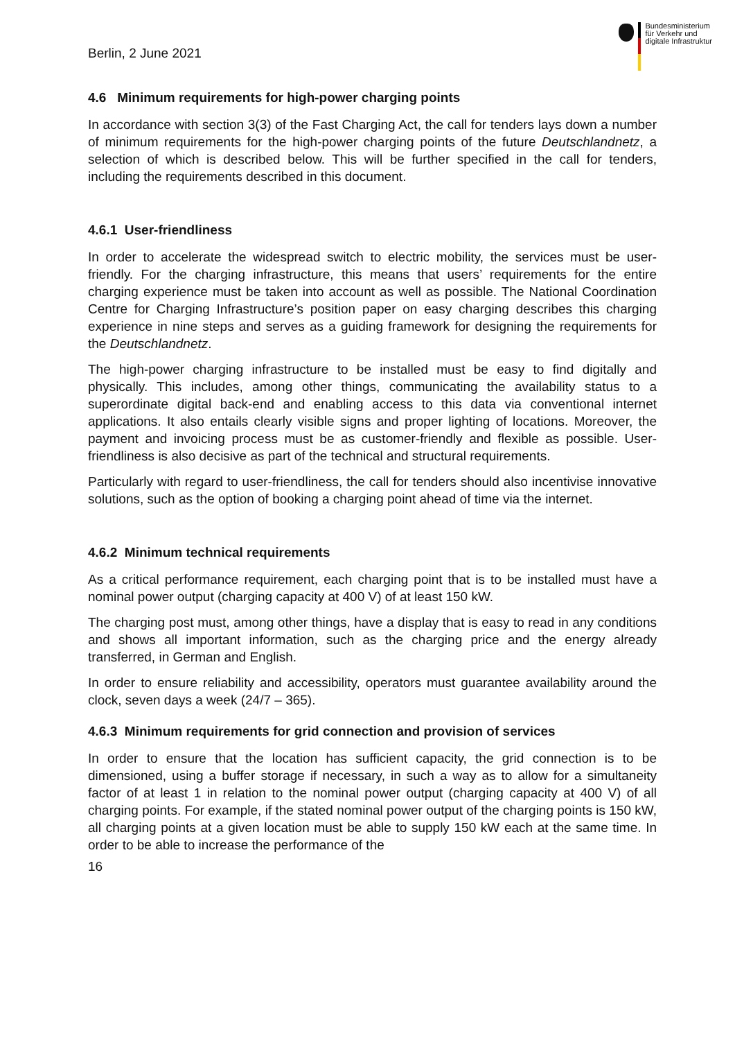Berlin, 2 June 2021
Bundesministerium
für Verkehr und
digitale Infrastruktur
4.6 Minimum requirements for high-power charging points
In accordance with section 3(3) of the Fast Charging Act, the call for tenders lays down a number of minimum requirements for the high-power charging points of the future Deutschlandnetz, a selection of which is described below. This will be further specified in the call for tenders, including the requirements described in this document.
4.6.1 User-friendliness
In order to accelerate the widespread switch to electric mobility, the services must be user-friendly. For the charging infrastructure, this means that users’ requirements for the entire charging experience must be taken into account as well as possible. The National Coordination Centre for Charging Infrastructure’s position paper on easy charging describes this charging experience in nine steps and serves as a guiding framework for designing the requirements for the Deutschlandnetz.
The high-power charging infrastructure to be installed must be easy to find digitally and physically. This includes, among other things, communicating the availability status to a superordinate digital back-end and enabling access to this data via conventional internet applications. It also entails clearly visible signs and proper lighting of locations. Moreover, the payment and invoicing process must be as customer-friendly and flexible as possible. User-friendliness is also decisive as part of the technical and structural requirements.
Particularly with regard to user-friendliness, the call for tenders should also incentivise innovative solutions, such as the option of booking a charging point ahead of time via the internet.
4.6.2 Minimum technical requirements
As a critical performance requirement, each charging point that is to be installed must have a nominal power output (charging capacity at 400 V) of at least 150 kW.
The charging post must, among other things, have a display that is easy to read in any conditions and shows all important information, such as the charging price and the energy already transferred, in German and English.
In order to ensure reliability and accessibility, operators must guarantee availability around the clock, seven days a week (24/7 – 365).
4.6.3 Minimum requirements for grid connection and provision of services
In order to ensure that the location has sufficient capacity, the grid connection is to be dimensioned, using a buffer storage if necessary, in such a way as to allow for a simultaneity factor of at least 1 in relation to the nominal power output (charging capacity at 400 V) of all charging points. For example, if the stated nominal power output of the charging points is 150 kW, all charging points at a given location must be able to supply 150 kW each at the same time. In order to be able to increase the performance of the
16